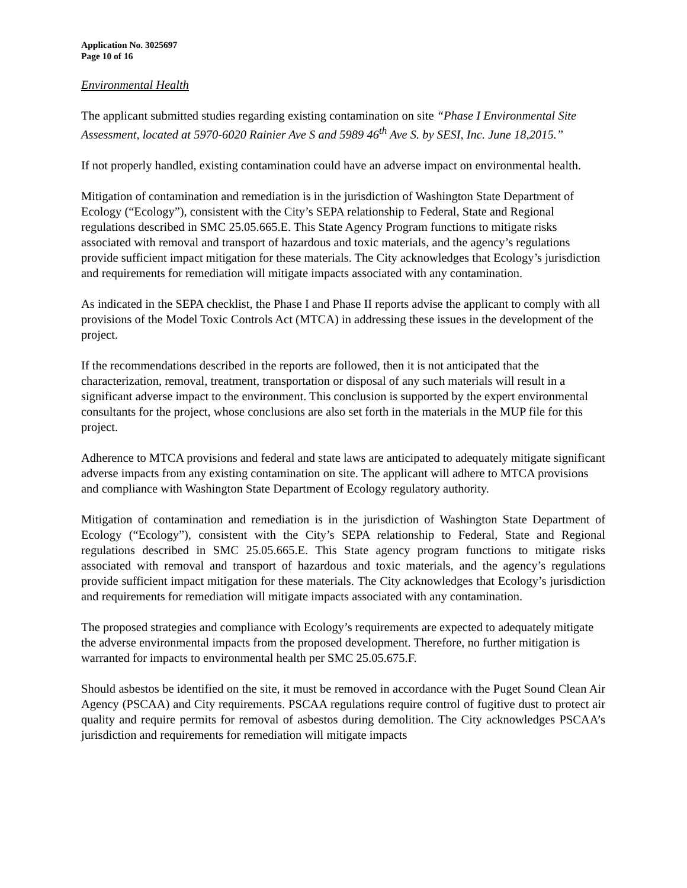Application No. 3025697
Page 10 of 16
Environmental Health
The applicant submitted studies regarding existing contamination on site “Phase I Environmental Site Assessment, located at 5970-6020 Rainier Ave S and 5989 46<sup>th</sup> Ave S. by SESI, Inc. June 18,2015.”
If not properly handled, existing contamination could have an adverse impact on environmental health.
Mitigation of contamination and remediation is in the jurisdiction of Washington State Department of Ecology (“Ecology”), consistent with the City’s SEPA relationship to Federal, State and Regional regulations described in SMC 25.05.665.E. This State Agency Program functions to mitigate risks associated with removal and transport of hazardous and toxic materials, and the agency’s regulations provide sufficient impact mitigation for these materials. The City acknowledges that Ecology’s jurisdiction and requirements for remediation will mitigate impacts associated with any contamination.
As indicated in the SEPA checklist, the Phase I and Phase II reports advise the applicant to comply with all provisions of the Model Toxic Controls Act (MTCA) in addressing these issues in the development of the project.
If the recommendations described in the reports are followed, then it is not anticipated that the characterization, removal, treatment, transportation or disposal of any such materials will result in a significant adverse impact to the environment. This conclusion is supported by the expert environmental consultants for the project, whose conclusions are also set forth in the materials in the MUP file for this project.
Adherence to MTCA provisions and federal and state laws are anticipated to adequately mitigate significant adverse impacts from any existing contamination on site. The applicant will adhere to MTCA provisions and compliance with Washington State Department of Ecology regulatory authority.
Mitigation of contamination and remediation is in the jurisdiction of Washington State Department of Ecology (“Ecology”), consistent with the City’s SEPA relationship to Federal, State and Regional regulations described in SMC 25.05.665.E. This State agency program functions to mitigate risks associated with removal and transport of hazardous and toxic materials, and the agency’s regulations provide sufficient impact mitigation for these materials. The City acknowledges that Ecology’s jurisdiction and requirements for remediation will mitigate impacts associated with any contamination.
The proposed strategies and compliance with Ecology’s requirements are expected to adequately mitigate the adverse environmental impacts from the proposed development. Therefore, no further mitigation is warranted for impacts to environmental health per SMC 25.05.675.F.
Should asbestos be identified on the site, it must be removed in accordance with the Puget Sound Clean Air Agency (PSCAA) and City requirements. PSCAA regulations require control of fugitive dust to protect air quality and require permits for removal of asbestos during demolition. The City acknowledges PSCAA’s jurisdiction and requirements for remediation will mitigate impacts